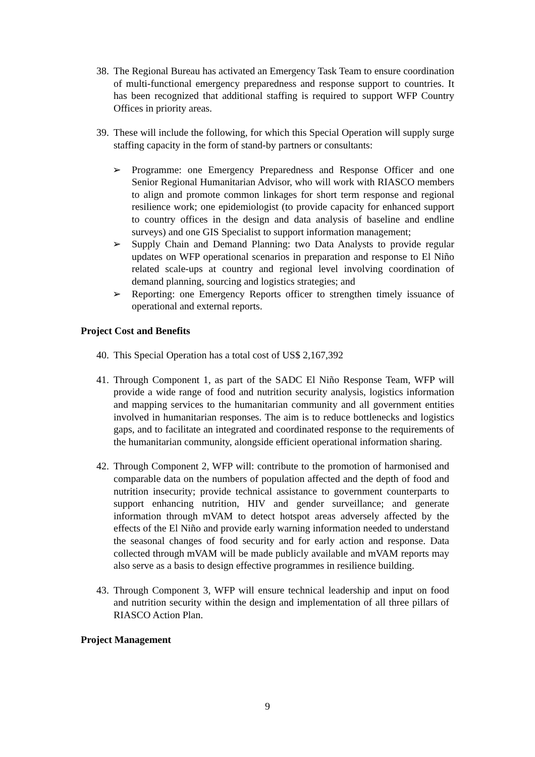38. The Regional Bureau has activated an Emergency Task Team to ensure coordination of multi-functional emergency preparedness and response support to countries. It has been recognized that additional staffing is required to support WFP Country Offices in priority areas.
39. These will include the following, for which this Special Operation will supply surge staffing capacity in the form of stand-by partners or consultants:
➢ Programme: one Emergency Preparedness and Response Officer and one Senior Regional Humanitarian Advisor, who will work with RIASCO members to align and promote common linkages for short term response and regional resilience work; one epidemiologist (to provide capacity for enhanced support to country offices in the design and data analysis of baseline and endline surveys) and one GIS Specialist to support information management;
➢ Supply Chain and Demand Planning: two Data Analysts to provide regular updates on WFP operational scenarios in preparation and response to El Niño related scale-ups at country and regional level involving coordination of demand planning, sourcing and logistics strategies; and
➢ Reporting: one Emergency Reports officer to strengthen timely issuance of operational and external reports.
Project Cost and Benefits
40. This Special Operation has a total cost of US$ 2,167,392
41. Through Component 1, as part of the SADC El Niño Response Team, WFP will provide a wide range of food and nutrition security analysis, logistics information and mapping services to the humanitarian community and all government entities involved in humanitarian responses. The aim is to reduce bottlenecks and logistics gaps, and to facilitate an integrated and coordinated response to the requirements of the humanitarian community, alongside efficient operational information sharing.
42. Through Component 2, WFP will: contribute to the promotion of harmonised and comparable data on the numbers of population affected and the depth of food and nutrition insecurity; provide technical assistance to government counterparts to support enhancing nutrition, HIV and gender surveillance; and generate information through mVAM to detect hotspot areas adversely affected by the effects of the El Niño and provide early warning information needed to understand the seasonal changes of food security and for early action and response. Data collected through mVAM will be made publicly available and mVAM reports may also serve as a basis to design effective programmes in resilience building.
43. Through Component 3, WFP will ensure technical leadership and input on food and nutrition security within the design and implementation of all three pillars of RIASCO Action Plan.
Project Management
9